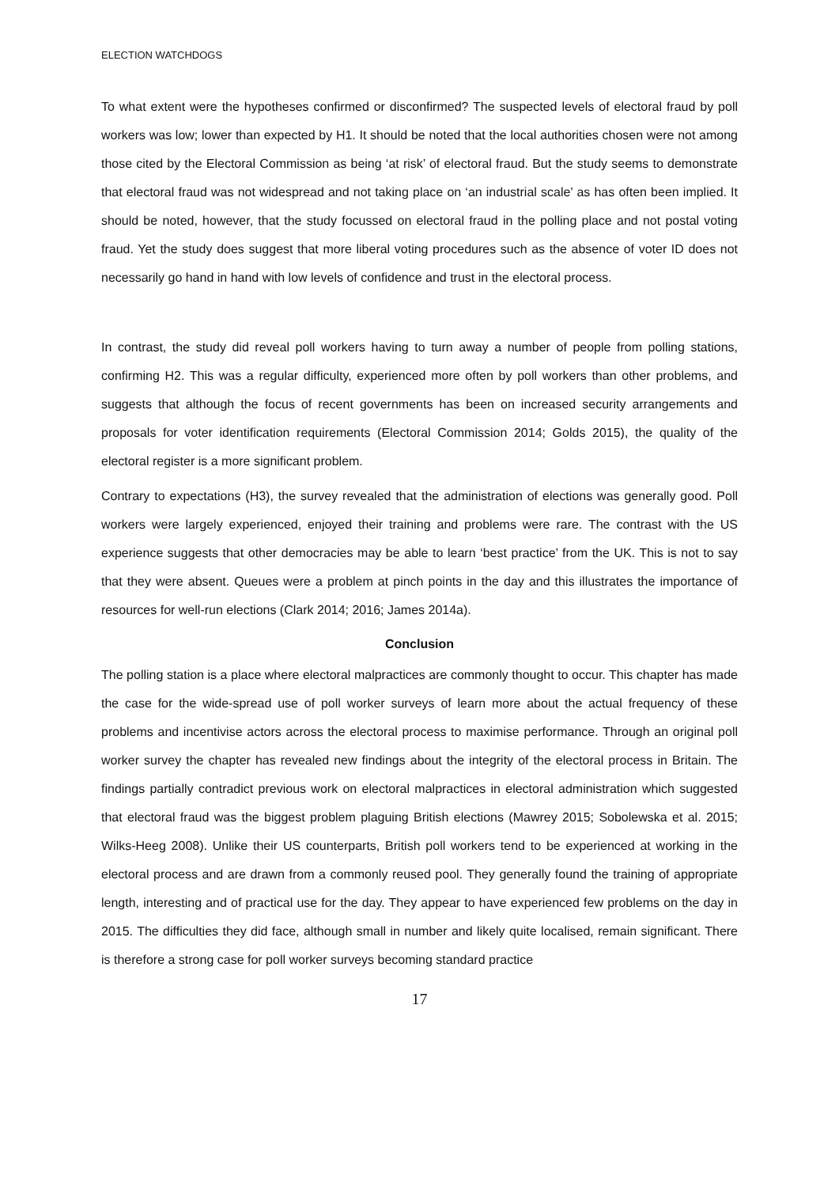ELECTION WATCHDOGS
To what extent were the hypotheses confirmed or disconfirmed? The suspected levels of electoral fraud by poll workers was low; lower than expected by H1. It should be noted that the local authorities chosen were not among those cited by the Electoral Commission as being ‘at risk’ of electoral fraud. But the study seems to demonstrate that electoral fraud was not widespread and not taking place on ‘an industrial scale’ as has often been implied. It should be noted, however, that the study focussed on electoral fraud in the polling place and not postal voting fraud. Yet the study does suggest that more liberal voting procedures such as the absence of voter ID does not necessarily go hand in hand with low levels of confidence and trust in the electoral process.
In contrast, the study did reveal poll workers having to turn away a number of people from polling stations, confirming H2. This was a regular difficulty, experienced more often by poll workers than other problems, and suggests that although the focus of recent governments has been on increased security arrangements and proposals for voter identification requirements (Electoral Commission 2014; Golds 2015), the quality of the electoral register is a more significant problem.
Contrary to expectations (H3), the survey revealed that the administration of elections was generally good. Poll workers were largely experienced, enjoyed their training and problems were rare. The contrast with the US experience suggests that other democracies may be able to learn ‘best practice’ from the UK. This is not to say that they were absent. Queues were a problem at pinch points in the day and this illustrates the importance of resources for well-run elections (Clark 2014; 2016; James 2014a).
Conclusion
The polling station is a place where electoral malpractices are commonly thought to occur. This chapter has made the case for the wide-spread use of poll worker surveys of learn more about the actual frequency of these problems and incentivise actors across the electoral process to maximise performance. Through an original poll worker survey the chapter has revealed new findings about the integrity of the electoral process in Britain. The findings partially contradict previous work on electoral malpractices in electoral administration which suggested that electoral fraud was the biggest problem plaguing British elections (Mawrey 2015; Sobolewska et al. 2015; Wilks-Heeg 2008). Unlike their US counterparts, British poll workers tend to be experienced at working in the electoral process and are drawn from a commonly reused pool. They generally found the training of appropriate length, interesting and of practical use for the day. They appear to have experienced few problems on the day in 2015. The difficulties they did face, although small in number and likely quite localised, remain significant. There is therefore a strong case for poll worker surveys becoming standard practice
17